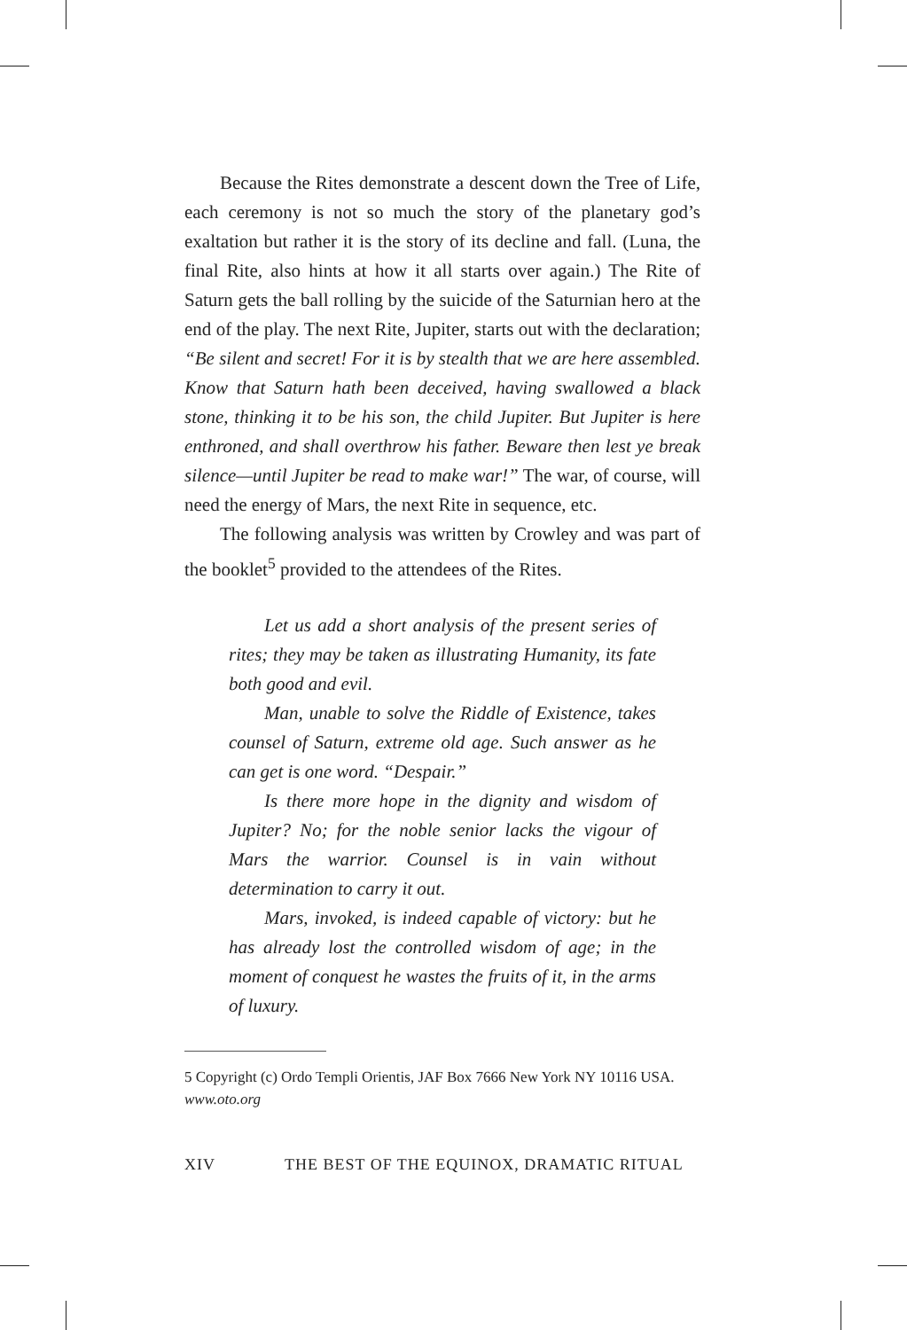Because the Rites demonstrate a descent down the Tree of Life, each ceremony is not so much the story of the planetary god’s exaltation but rather it is the story of its decline and fall. (Luna, the final Rite, also hints at how it all starts over again.) The Rite of Saturn gets the ball rolling by the suicide of the Saturnian hero at the end of the play. The next Rite, Jupiter, starts out with the declaration; “Be silent and secret! For it is by stealth that we are here assembled. Know that Saturn hath been deceived, having swallowed a black stone, thinking it to be his son, the child Jupiter. But Jupiter is here enthroned, and shall overthrow his father. Beware then lest ye break silence—until Jupiter be read to make war!” The war, of course, will need the energy of Mars, the next Rite in sequence, etc.
The following analysis was written by Crowley and was part of the booklet<sup>5</sup> provided to the attendees of the Rites.
Let us add a short analysis of the present series of rites; they may be taken as illustrating Humanity, its fate both good and evil.
Man, unable to solve the Riddle of Existence, takes counsel of Saturn, extreme old age. Such answer as he can get is one word. “Despair.”
Is there more hope in the dignity and wisdom of Jupiter? No; for the noble senior lacks the vigour of Mars the warrior. Counsel is in vain without determination to carry it out.
Mars, invoked, is indeed capable of victory: but he has already lost the controlled wisdom of age; in the moment of conquest he wastes the fruits of it, in the arms of luxury.
5 Copyright (c) Ordo Templi Orientis, JAF Box 7666 New York NY 10116 USA. www.oto.org
XIV THE BEST OF THE EQUINOX, DRAMATIC RITUAL